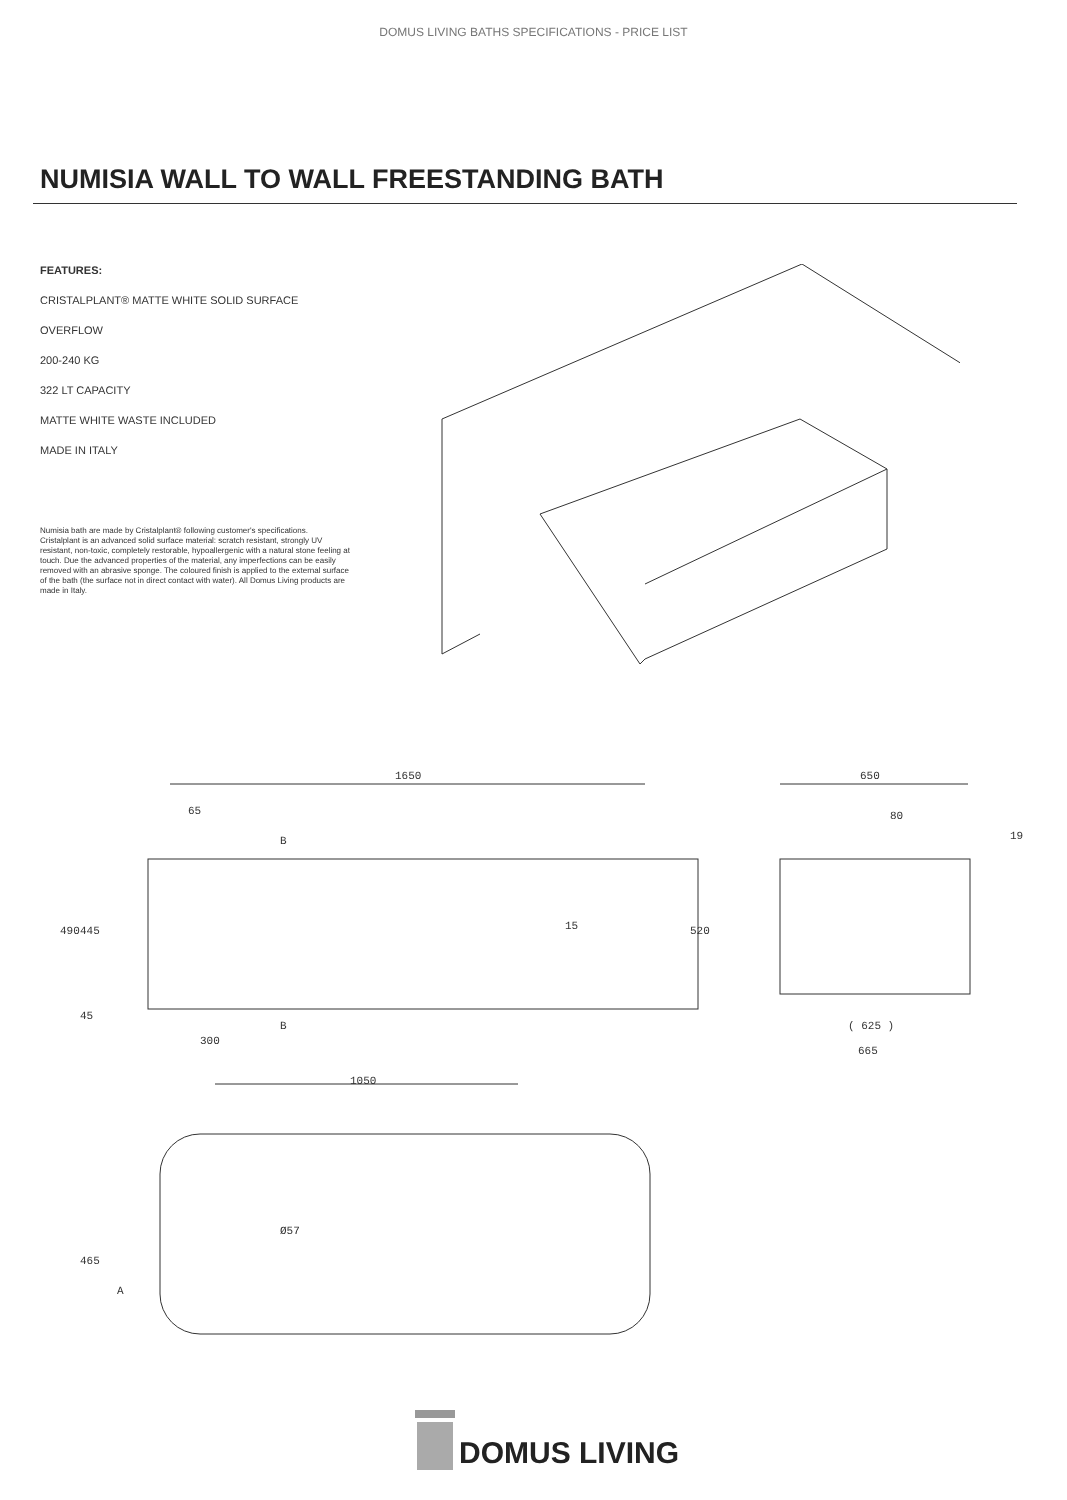DOMUS LIVING BATHS SPECIFICATIONS - PRICE LIST
NUMISIA WALL TO WALL FREESTANDING BATH
FEATURES:
CRISTALPLANT® MATTE WHITE SOLID SURFACE
OVERFLOW
200-240 KG
322 LT CAPACITY
MATTE WHITE WASTE INCLUDED
MADE IN ITALY
Numisia bath are made by Cristalplant® following customer's specifications. Cristalplant is an advanced solid surface material: scratch resistant, strongly UV resistant, non-toxic, completely restorable, hypoallergenic with a natural stone feeling at touch. Due the advanced properties of the material, any imperfections can be easily removed with an abrasive sponge. The coloured finish is applied to the external surface of the bath (the surface not in direct contact with water). All Domus Living products are made in Italy.
1650
650
80
19
490
445
520
45
300
B
B
65
15
( 625 )
665
1050
465
Ø57
A
DOMUS LIVING